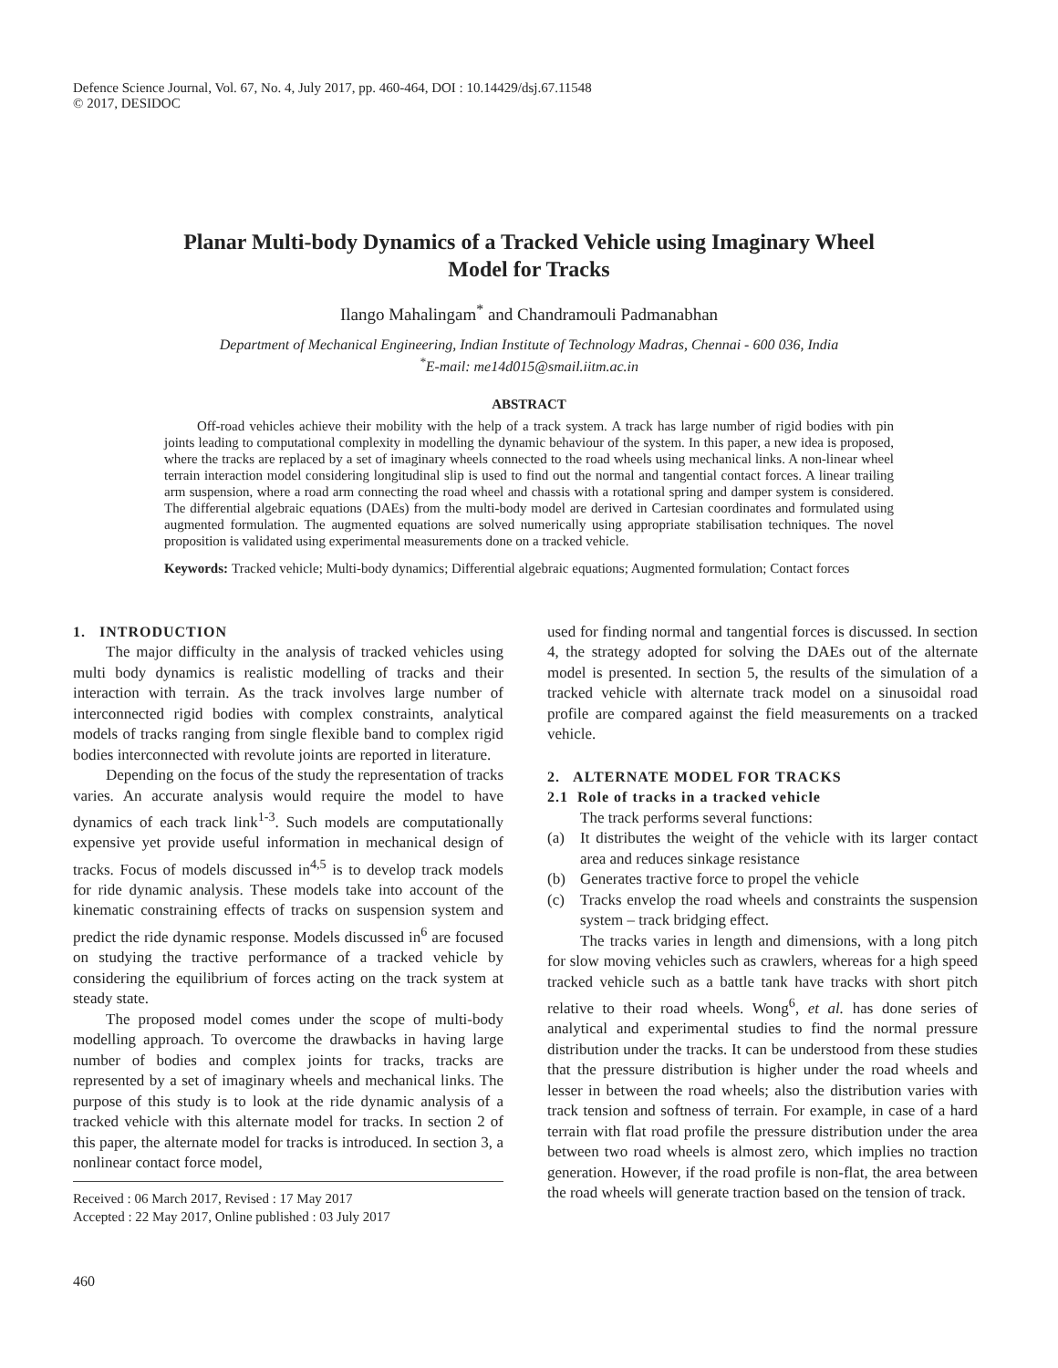Defence Science Journal, Vol. 67, No. 4, July 2017, pp. 460-464, DOI : 10.14429/dsj.67.11548
© 2017, DESIDOC
Planar Multi-body Dynamics of a Tracked Vehicle using Imaginary Wheel Model for Tracks
Ilango Mahalingam<sup>*</sup> and Chandramouli Padmanabhan
Department of Mechanical Engineering, Indian Institute of Technology Madras, Chennai - 600 036, India
<sup>*</sup> E-mail: me14d015@smail.iitm.ac.in
ABSTRACT
Off-road vehicles achieve their mobility with the help of a track system. A track has large number of rigid bodies with pin joints leading to computational complexity in modelling the dynamic behaviour of the system. In this paper, a new idea is proposed, where the tracks are replaced by a set of imaginary wheels connected to the road wheels using mechanical links. A non-linear wheel terrain interaction model considering longitudinal slip is used to find out the normal and tangential contact forces. A linear trailing arm suspension, where a road arm connecting the road wheel and chassis with a rotational spring and damper system is considered. The differential algebraic equations (DAEs) from the multi-body model are derived in Cartesian coordinates and formulated using augmented formulation. The augmented equations are solved numerically using appropriate stabilisation techniques. The novel proposition is validated using experimental measurements done on a tracked vehicle.
Keywords: Tracked vehicle; Multi-body dynamics; Differential algebraic equations; Augmented formulation; Contact forces
1. INTRODUCTION
The major difficulty in the analysis of tracked vehicles using multi body dynamics is realistic modelling of tracks and their interaction with terrain. As the track involves large number of interconnected rigid bodies with complex constraints, analytical models of tracks ranging from single flexible band to complex rigid bodies interconnected with revolute joints are reported in literature.
Depending on the focus of the study the representation of tracks varies. An accurate analysis would require the model to have dynamics of each track link<sup>1-3</sup>. Such models are computationally expensive yet provide useful information in mechanical design of tracks. Focus of models discussed in<sup>4,5</sup> is to develop track models for ride dynamic analysis. These models take into account of the kinematic constraining effects of tracks on suspension system and predict the ride dynamic response. Models discussed in<sup>6</sup> are focused on studying the tractive performance of a tracked vehicle by considering the equilibrium of forces acting on the track system at steady state.
The proposed model comes under the scope of multi-body modelling approach. To overcome the drawbacks in having large number of bodies and complex joints for tracks, tracks are represented by a set of imaginary wheels and mechanical links. The purpose of this study is to look at the ride dynamic analysis of a tracked vehicle with this alternate model for tracks. In section 2 of this paper, the alternate model for tracks is introduced. In section 3, a nonlinear contact force model,
Received : 06 March 2017, Revised : 17 May 2017
Accepted : 22 May 2017, Online published : 03 July 2017
460
used for finding normal and tangential forces is discussed. In section 4, the strategy adopted for solving the DAEs out of the alternate model is presented. In section 5, the results of the simulation of a tracked vehicle with alternate track model on a sinusoidal road profile are compared against the field measurements on a tracked vehicle.
2. ALTERNATE MODEL FOR TRACKS
2.1 Role of tracks in a tracked vehicle
The track performs several functions:
(a) It distributes the weight of the vehicle with its larger contact area and reduces sinkage resistance
(b) Generates tractive force to propel the vehicle
(c) Tracks envelop the road wheels and constraints the suspension system – track bridging effect.
The tracks varies in length and dimensions, with a long pitch for slow moving vehicles such as crawlers, whereas for a high speed tracked vehicle such as a battle tank have tracks with short pitch relative to their road wheels. Wong<sup>6</sup>, et al. has done series of analytical and experimental studies to find the normal pressure distribution under the tracks. It can be understood from these studies that the pressure distribution is higher under the road wheels and lesser in between the road wheels; also the distribution varies with track tension and softness of terrain. For example, in case of a hard terrain with flat road profile the pressure distribution under the area between two road wheels is almost zero, which implies no traction generation. However, if the road profile is non-flat, the area between the road wheels will generate traction based on the tension of track.